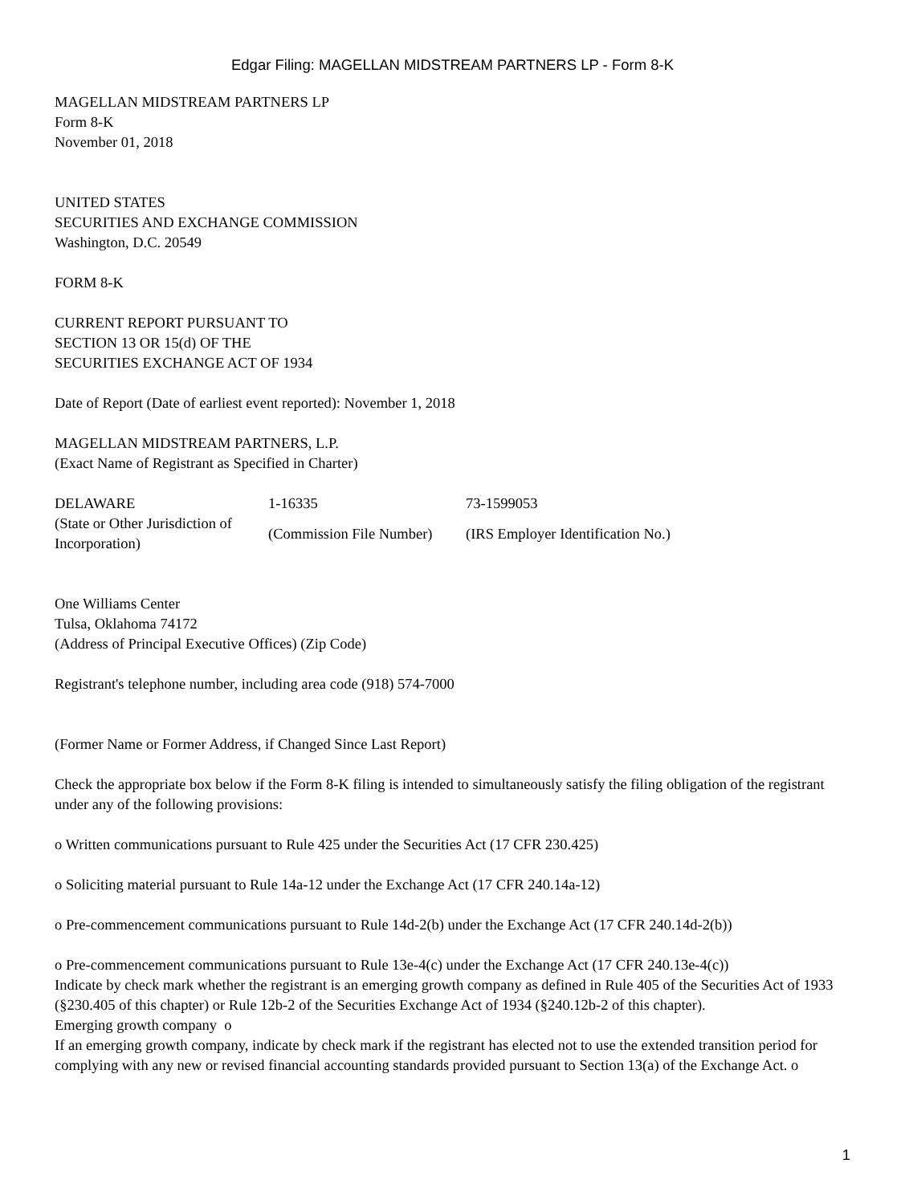Edgar Filing: MAGELLAN MIDSTREAM PARTNERS LP - Form 8-K
MAGELLAN MIDSTREAM PARTNERS LP
Form 8-K
November 01, 2018
UNITED STATES
SECURITIES AND EXCHANGE COMMISSION
Washington, D.C. 20549
FORM 8-K
CURRENT REPORT PURSUANT TO
SECTION 13 OR 15(d) OF THE
SECURITIES EXCHANGE ACT OF 1934
Date of Report (Date of earliest event reported): November 1, 2018
MAGELLAN MIDSTREAM PARTNERS, L.P.
(Exact Name of Registrant as Specified in Charter)
| DELAWARE | 1-16335 | 73-1599053 |
| (State or Other Jurisdiction of Incorporation) | (Commission File Number) | (IRS Employer Identification No.) |
One Williams Center
Tulsa, Oklahoma 74172
(Address of Principal Executive Offices) (Zip Code)
Registrant's telephone number, including area code (918) 574-7000
(Former Name or Former Address, if Changed Since Last Report)
Check the appropriate box below if the Form 8-K filing is intended to simultaneously satisfy the filing obligation of the registrant under any of the following provisions:
o Written communications pursuant to Rule 425 under the Securities Act (17 CFR 230.425)
o Soliciting material pursuant to Rule 14a-12 under the Exchange Act (17 CFR 240.14a-12)
o Pre-commencement communications pursuant to Rule 14d-2(b) under the Exchange Act (17 CFR 240.14d-2(b))
o Pre-commencement communications pursuant to Rule 13e-4(c) under the Exchange Act (17 CFR 240.13e-4(c))
Indicate by check mark whether the registrant is an emerging growth company as defined in Rule 405 of the Securities Act of 1933 (§230.405 of this chapter) or Rule 12b-2 of the Securities Exchange Act of 1934 (§240.12b-2 of this chapter).
Emerging growth company o
If an emerging growth company, indicate by check mark if the registrant has elected not to use the extended transition period for complying with any new or revised financial accounting standards provided pursuant to Section 13(a) of the Exchange Act. o
1